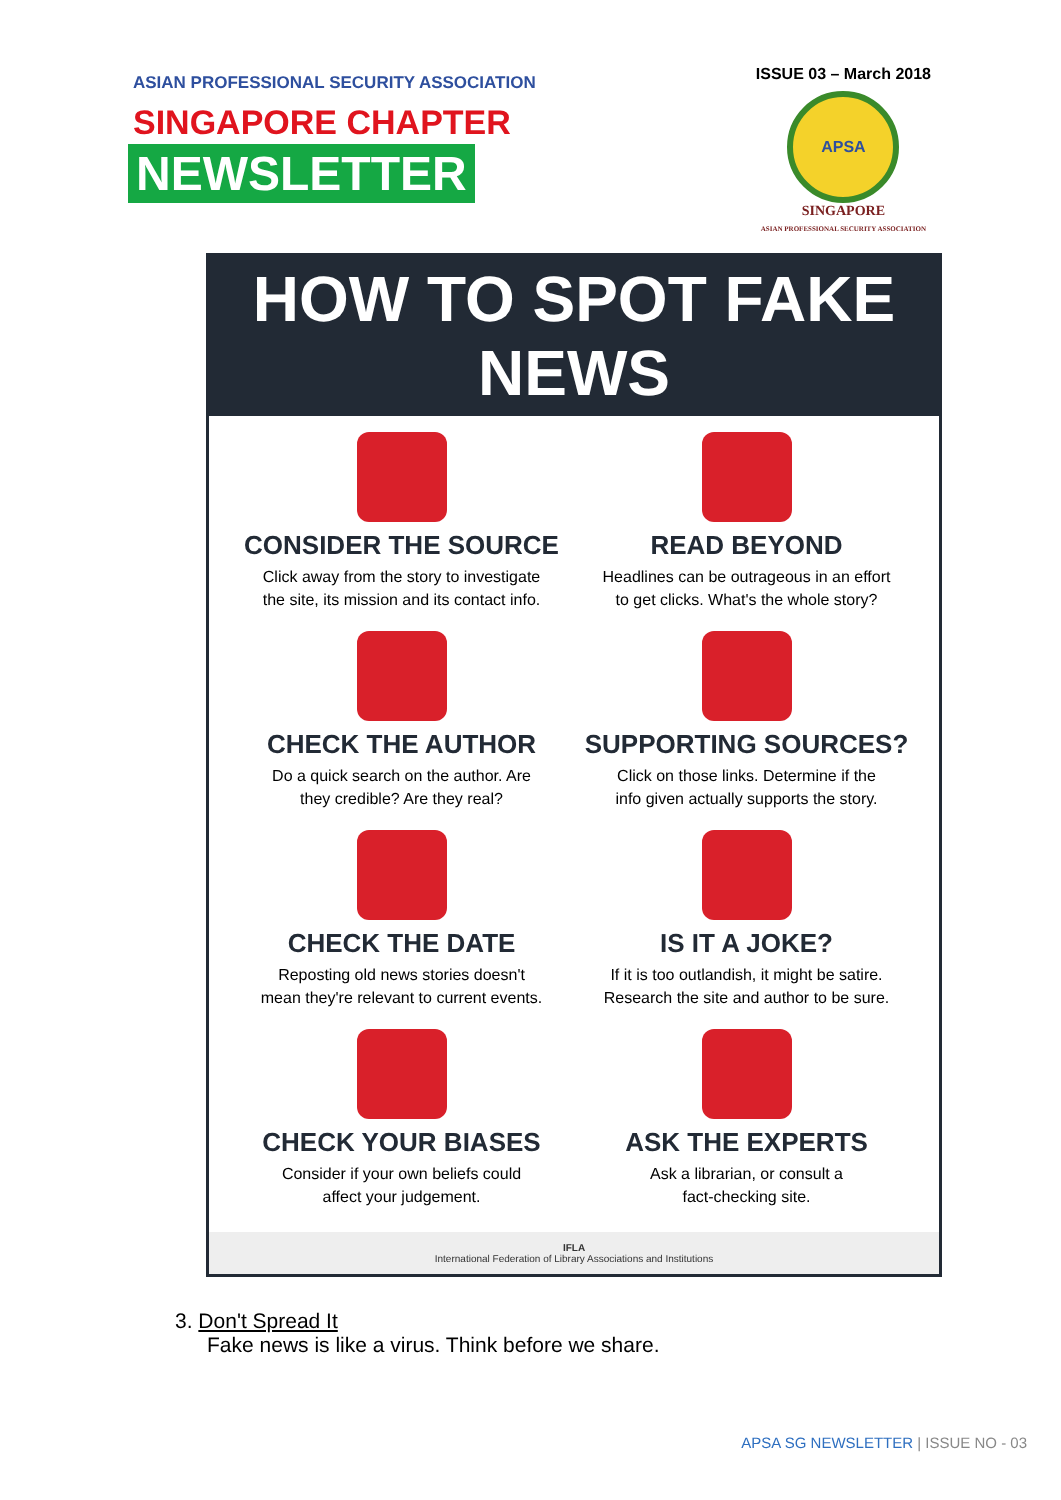ASIAN PROFESSIONAL SECURITY ASSOCIATION
SINGAPORE CHAPTER
NEWSLETTER
ISSUE 03 – March 2018
APSA
SINGAPORE
ASIAN PROFESSIONAL SECURITY ASSOCIATION
HOW TO SPOT FAKE NEWS
CONSIDER THE SOURCE
Click away from the story to investigate
the site, its mission and its contact info.
READ BEYOND
Headlines can be outrageous in an effort
to get clicks. What's the whole story?
CHECK THE AUTHOR
Do a quick search on the author. Are
they credible? Are they real?
SUPPORTING SOURCES?
Click on those links. Determine if the
info given actually supports the story.
CHECK THE DATE
Reposting old news stories doesn't
mean they're relevant to current events.
IS IT A JOKE?
If it is too outlandish, it might be satire.
Research the site and author to be sure.
CHECK YOUR BIASES
Consider if your own beliefs could
affect your judgement.
ASK THE EXPERTS
Ask a librarian, or consult a
fact-checking site.
IFLA
International Federation of Library Associations and Institutions
3. Don't Spread It
Fake news is like a virus. Think before we share.
APSA SG NEWSLETTER | ISSUE NO - 03